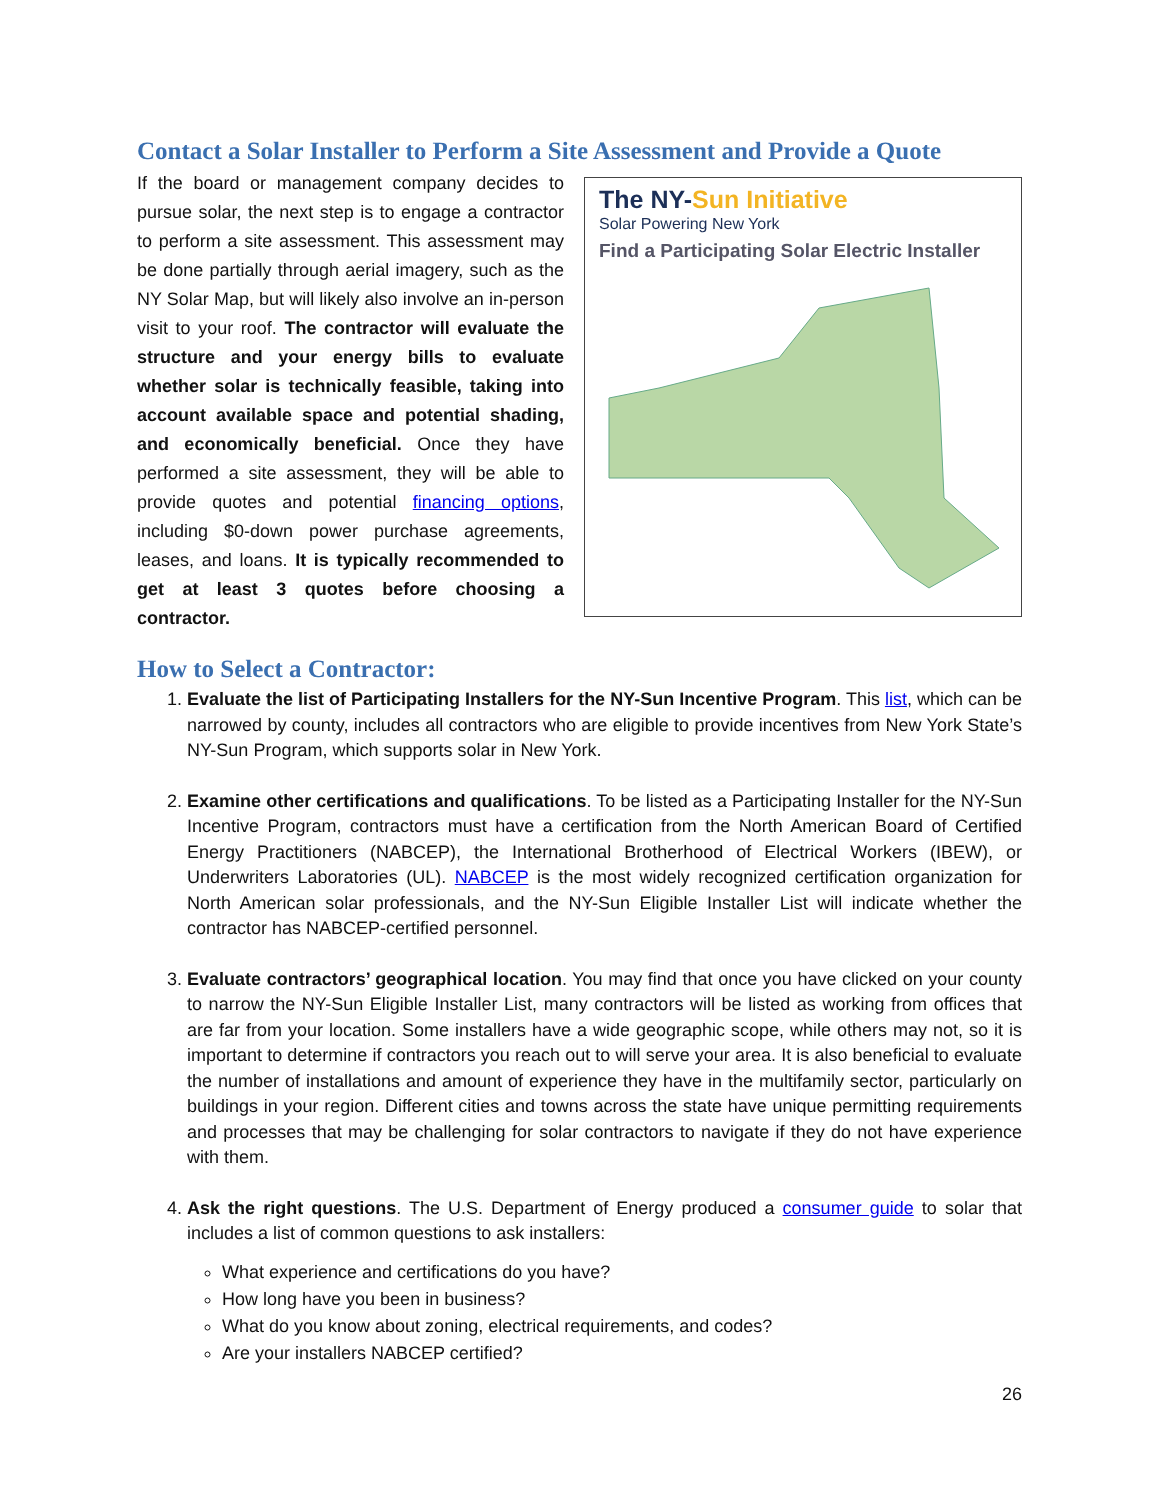Contact a Solar Installer to Perform a Site Assessment and Provide a Quote
The NY-Sun Initiative
Solar Powering New York
Find a Participating Solar Electric Installer
If the board or management company decides to pursue solar, the next step is to engage a contractor to perform a site assessment. This assessment may be done partially through aerial imagery, such as the NY Solar Map, but will likely also involve an in-person visit to your roof. The contractor will evaluate the structure and your energy bills to evaluate whether solar is technically feasible, taking into account available space and potential shading, and economically beneficial. Once they have performed a site assessment, they will be able to provide quotes and potential financing options, including $0-down power purchase agreements, leases, and loans. It is typically recommended to get at least 3 quotes before choosing a contractor.
How to Select a Contractor:
1. Evaluate the list of Participating Installers for the NY-Sun Incentive Program. This list, which can be narrowed by county, includes all contractors who are eligible to provide incentives from New York State’s NY-Sun Program, which supports solar in New York.
2. Examine other certifications and qualifications. To be listed as a Participating Installer for the NY-Sun Incentive Program, contractors must have a certification from the North American Board of Certified Energy Practitioners (NABCEP), the International Brotherhood of Electrical Workers (IBEW), or Underwriters Laboratories (UL). NABCEP is the most widely recognized certification organization for North American solar professionals, and the NY-Sun Eligible Installer List will indicate whether the contractor has NABCEP-certified personnel.
3. Evaluate contractors’ geographical location. You may find that once you have clicked on your county to narrow the NY-Sun Eligible Installer List, many contractors will be listed as working from offices that are far from your location. Some installers have a wide geographic scope, while others may not, so it is important to determine if contractors you reach out to will serve your area. It is also beneficial to evaluate the number of installations and amount of experience they have in the multifamily sector, particularly on buildings in your region. Different cities and towns across the state have unique permitting requirements and processes that may be challenging for solar contractors to navigate if they do not have experience with them.
4. Ask the right questions. The U.S. Department of Energy produced a consumer guide to solar that includes a list of common questions to ask installers:
What experience and certifications do you have?
How long have you been in business?
What do you know about zoning, electrical requirements, and codes?
Are your installers NABCEP certified?
26